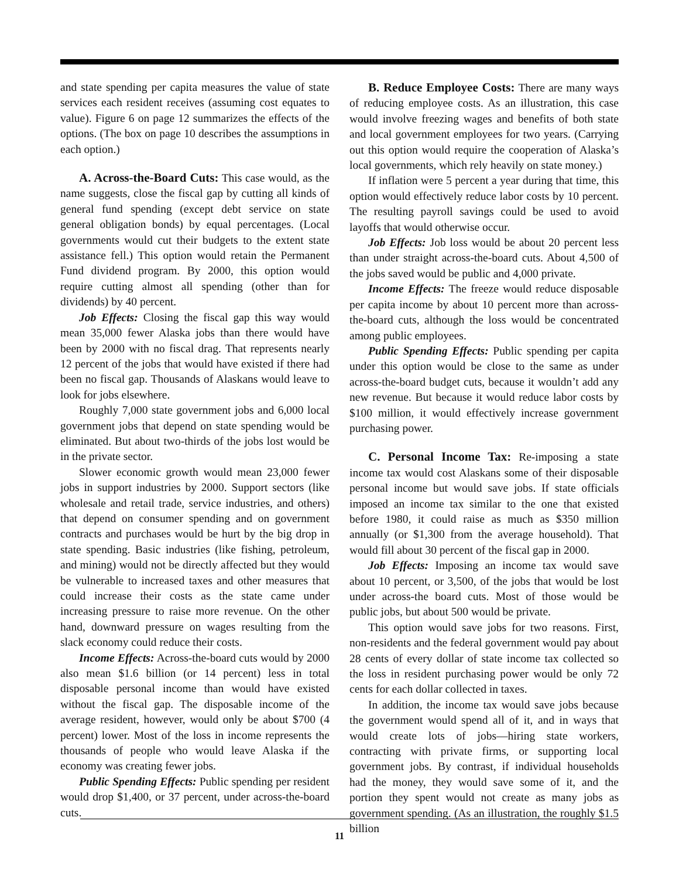and state spending per capita measures the value of state services each resident receives (assuming cost equates to value). Figure 6 on page 12 summarizes the effects of the options. (The box on page 10 describes the assumptions in each option.)
A. Across-the-Board Cuts: This case would, as the name suggests, close the fiscal gap by cutting all kinds of general fund spending (except debt service on state general obligation bonds) by equal percentages. (Local governments would cut their budgets to the extent state assistance fell.) This option would retain the Permanent Fund dividend program. By 2000, this option would require cutting almost all spending (other than for dividends) by 40 percent.
Job Effects: Closing the fiscal gap this way would mean 35,000 fewer Alaska jobs than there would have been by 2000 with no fiscal drag. That represents nearly 12 percent of the jobs that would have existed if there had been no fiscal gap. Thousands of Alaskans would leave to look for jobs elsewhere.
Roughly 7,000 state government jobs and 6,000 local government jobs that depend on state spending would be eliminated. But about two-thirds of the jobs lost would be in the private sector.
Slower economic growth would mean 23,000 fewer jobs in support industries by 2000. Support sectors (like wholesale and retail trade, service industries, and others) that depend on consumer spending and on government contracts and purchases would be hurt by the big drop in state spending. Basic industries (like fishing, petroleum, and mining) would not be directly affected but they would be vulnerable to increased taxes and other measures that could increase their costs as the state came under increasing pressure to raise more revenue. On the other hand, downward pressure on wages resulting from the slack economy could reduce their costs.
Income Effects: Across-the-board cuts would by 2000 also mean $1.6 billion (or 14 percent) less in total disposable personal income than would have existed without the fiscal gap. The disposable income of the average resident, however, would only be about $700 (4 percent) lower. Most of the loss in income represents the thousands of people who would leave Alaska if the economy was creating fewer jobs.
Public Spending Effects: Public spending per resident would drop $1,400, or 37 percent, under across-the-board cuts.
B. Reduce Employee Costs: There are many ways of reducing employee costs. As an illustration, this case would involve freezing wages and benefits of both state and local government employees for two years. (Carrying out this option would require the cooperation of Alaska’s local governments, which rely heavily on state money.)
If inflation were 5 percent a year during that time, this option would effectively reduce labor costs by 10 percent. The resulting payroll savings could be used to avoid layoffs that would otherwise occur.
Job Effects: Job loss would be about 20 percent less than under straight across-the-board cuts. About 4,500 of the jobs saved would be public and 4,000 private.
Income Effects: The freeze would reduce disposable per capita income by about 10 percent more than across-the-board cuts, although the loss would be concentrated among public employees.
Public Spending Effects: Public spending per capita under this option would be close to the same as under across-the-board budget cuts, because it wouldn’t add any new revenue. But because it would reduce labor costs by $100 million, it would effectively increase government purchasing power.
C. Personal Income Tax: Re-imposing a state income tax would cost Alaskans some of their disposable personal income but would save jobs. If state officials imposed an income tax similar to the one that existed before 1980, it could raise as much as $350 million annually (or $1,300 from the average household). That would fill about 30 percent of the fiscal gap in 2000.
Job Effects: Imposing an income tax would save about 10 percent, or 3,500, of the jobs that would be lost under across-the board cuts. Most of those would be public jobs, but about 500 would be private.
This option would save jobs for two reasons. First, non-residents and the federal government would pay about 28 cents of every dollar of state income tax collected so the loss in resident purchasing power would be only 72 cents for each dollar collected in taxes.
In addition, the income tax would save jobs because the government would spend all of it, and in ways that would create lots of jobs—hiring state workers, contracting with private firms, or supporting local government jobs. By contrast, if individual households had the money, they would save some of it, and the portion they spent would not create as many jobs as government spending. (As an illustration, the roughly $1.5 billion
11